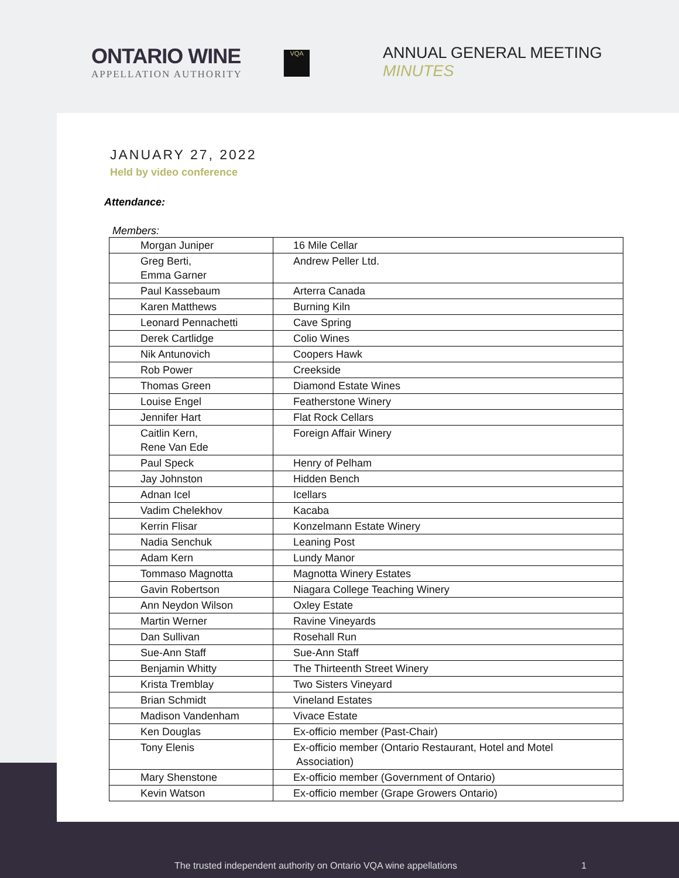ONTARIO WINE
APPELLATION AUTHORITY
VQA
ANNUAL GENERAL MEETING
MINUTES
JANUARY 27, 2022
Held by video conference
Attendance:
Members:
| Morgan Juniper | 16 Mile Cellar |
| Greg Berti, Emma Garner | Andrew Peller Ltd. |
| Paul Kassebaum | Arterra Canada |
| Karen Matthews | Burning Kiln |
| Leonard Pennachetti | Cave Spring |
| Derek Cartlidge | Colio Wines |
| Nik Antunovich | Coopers Hawk |
| Rob Power | Creekside |
| Thomas Green | Diamond Estate Wines |
| Louise Engel | Featherstone Winery |
| Jennifer Hart | Flat Rock Cellars |
| Caitlin Kern, Rene Van Ede | Foreign Affair Winery |
| Paul Speck | Henry of Pelham |
| Jay Johnston | Hidden Bench |
| Adnan Icel | Icellars |
| Vadim Chelekhov | Kacaba |
| Kerrin Flisar | Konzelmann Estate Winery |
| Nadia Senchuk | Leaning Post |
| Adam Kern | Lundy Manor |
| Tommaso Magnotta | Magnotta Winery Estates |
| Gavin Robertson | Niagara College Teaching Winery |
| Ann Neydon Wilson | Oxley Estate |
| Martin Werner | Ravine Vineyards |
| Dan Sullivan | Rosehall Run |
| Sue-Ann Staff | Sue-Ann Staff |
| Benjamin Whitty | The Thirteenth Street Winery |
| Krista Tremblay | Two Sisters Vineyard |
| Brian Schmidt | Vineland Estates |
| Madison Vandenham | Vivace Estate |
| Ken Douglas | Ex-officio member (Past-Chair) |
| Tony Elenis | Ex-officio member (Ontario Restaurant, Hotel and Motel Association) |
| Mary Shenstone | Ex-officio member (Government of Ontario) |
| Kevin Watson | Ex-officio member (Grape Growers Ontario) |
The trusted independent authority on Ontario VQA wine appellations 1